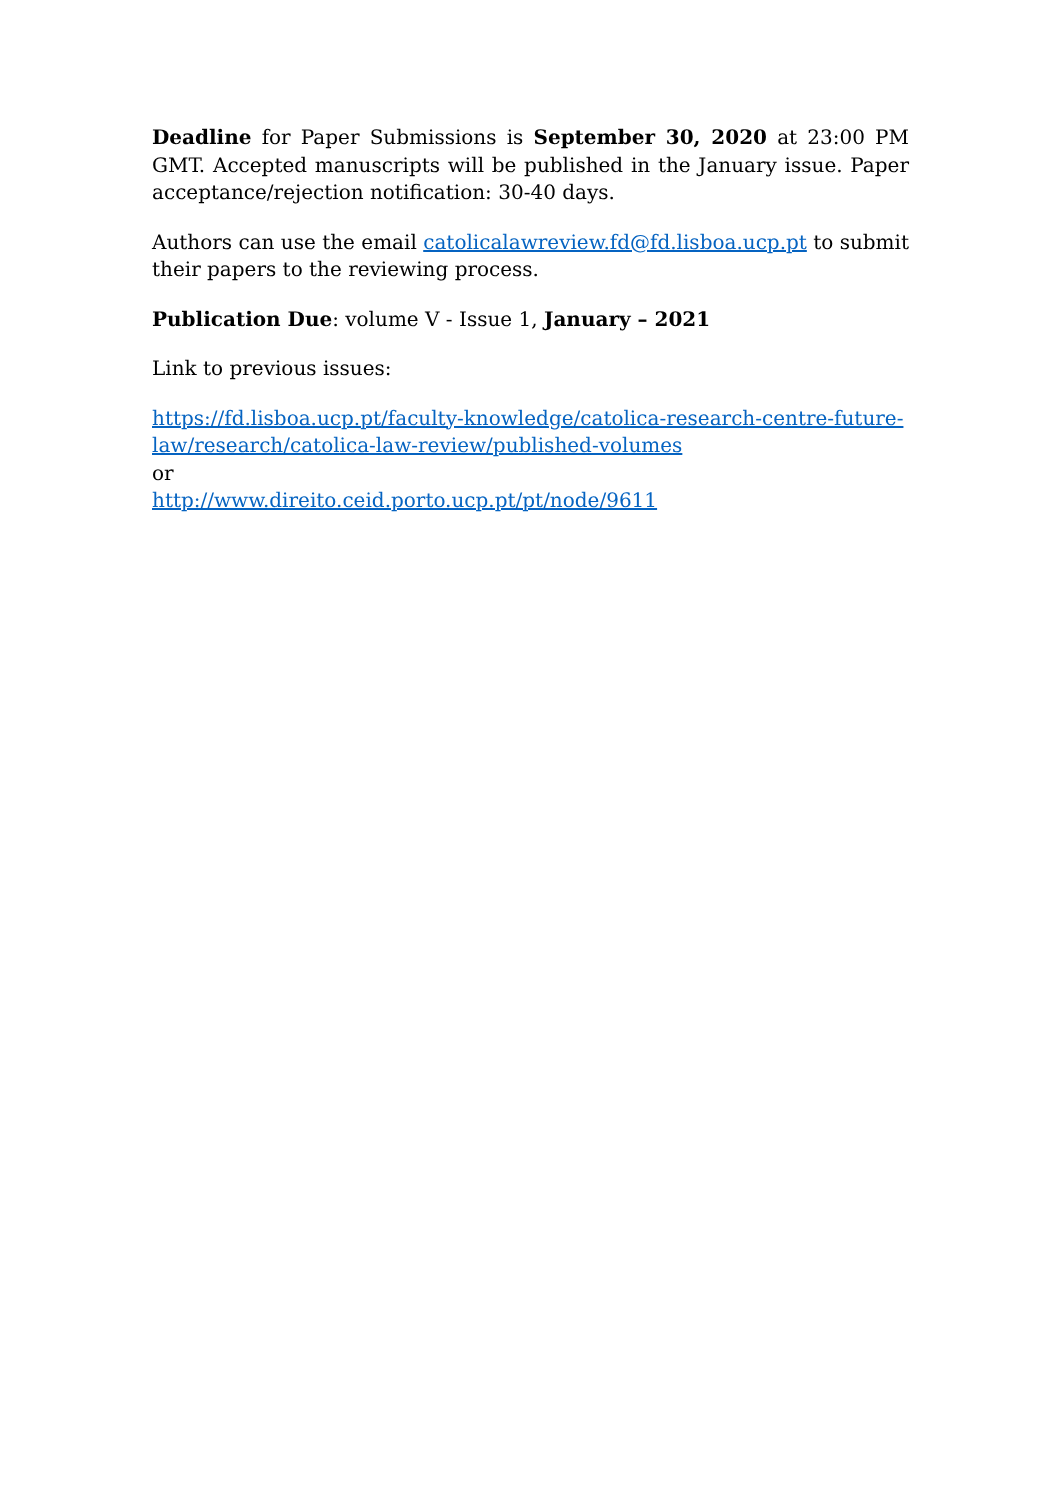Deadline for Paper Submissions is September 30, 2020 at 23:00 PM GMT. Accepted manuscripts will be published in the January issue. Paper acceptance/rejection notification: 30-40 days.
Authors can use the email catolicalawreview.fd@fd.lisboa.ucp.pt to submit their papers to the reviewing process.
Publication Due: volume V - Issue 1, January – 2021
Link to previous issues:
https://fd.lisboa.ucp.pt/faculty-knowledge/catolica-research-centre-future-law/research/catolica-law-review/published-volumes
or
http://www.direito.ceid.porto.ucp.pt/pt/node/9611